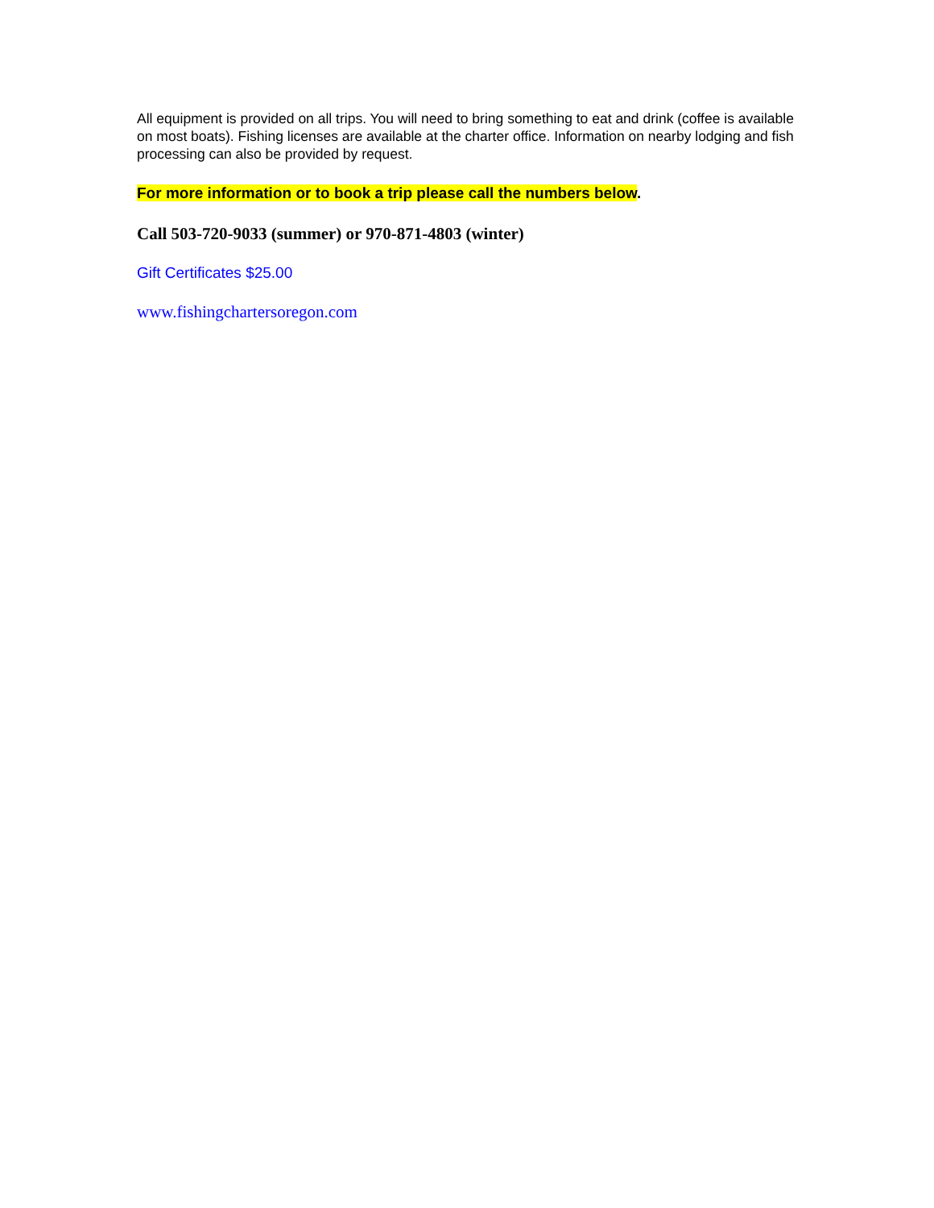All equipment is provided on all trips. You will need to bring something to eat and drink (coffee is available on most boats). Fishing licenses are available at the charter office. Information on nearby lodging and fish processing can also be provided by request.
For more information or to book a trip please call the numbers below.
Call 503-720-9033 (summer) or 970-871-4803 (winter)
Gift Certificates $25.00
www.fishingchartersoregon.com